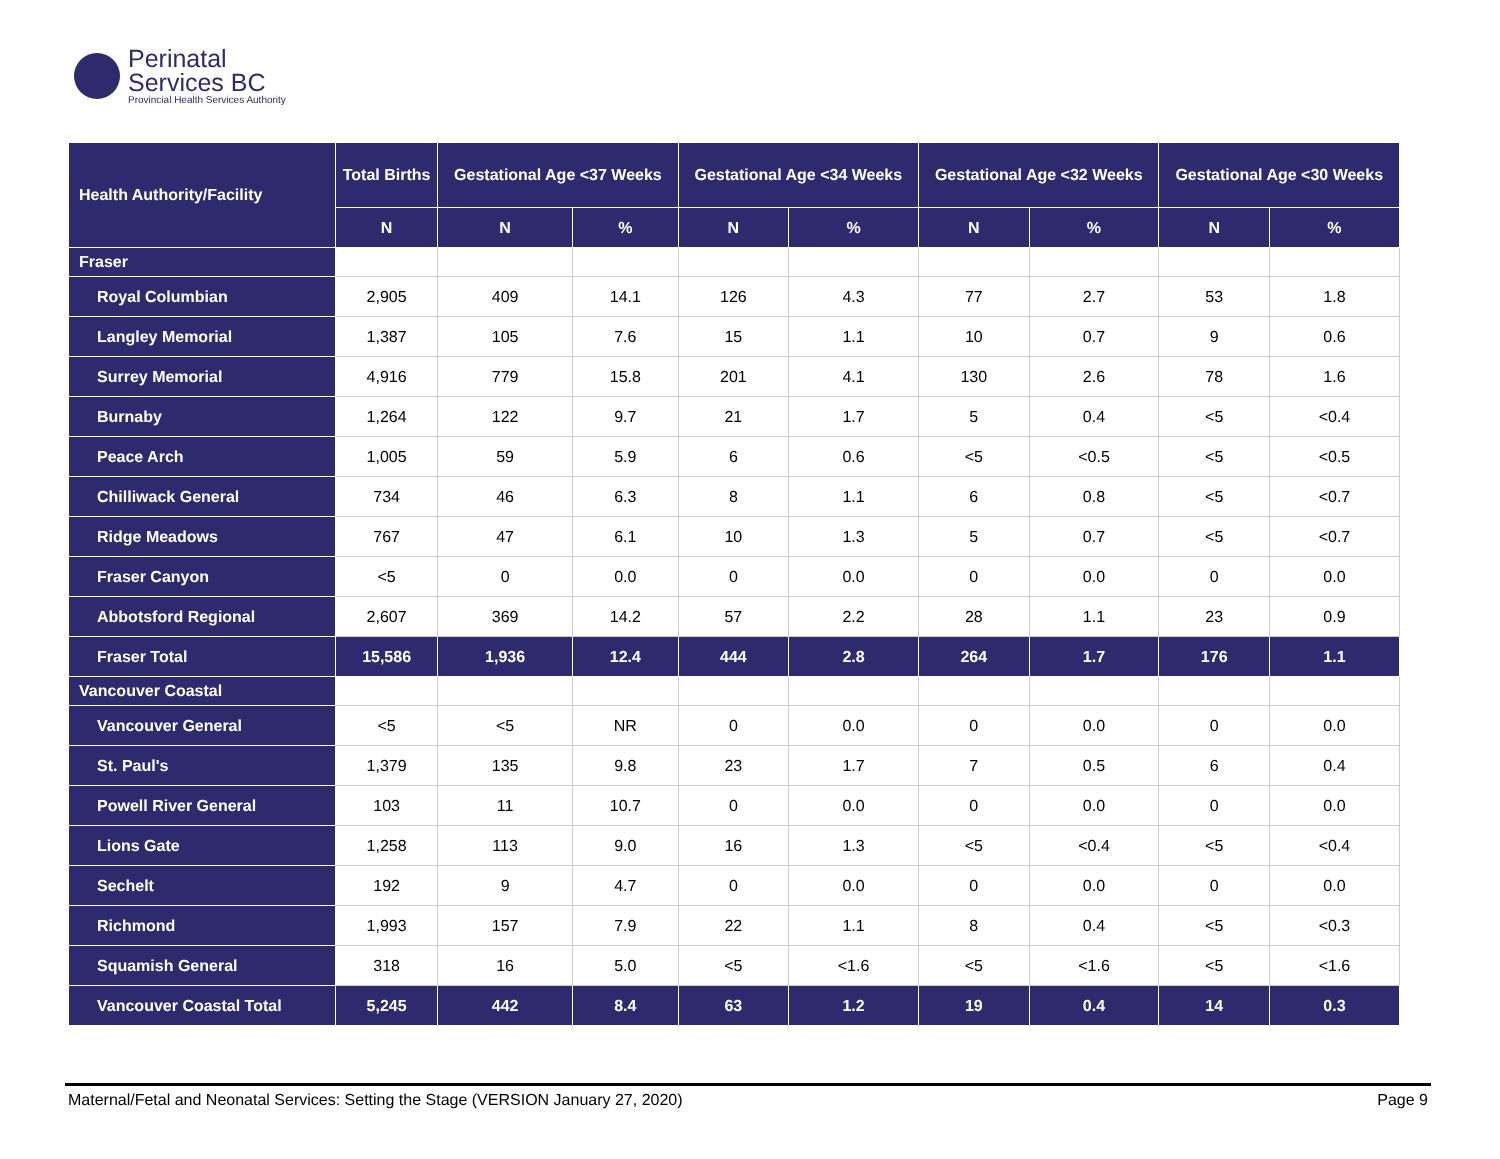Perinatal
Services BC
Provincial Health Services Authority
| Health Authority/Facility | Total Births | Gestational Age <37 Weeks | | Gestational Age <34 Weeks | | Gestational Age <32 Weeks | | Gestational Age <30 Weeks | |
| --- | --- | --- | --- | --- | --- | --- | --- | --- | --- |
| | N | N | % | N | % | N | % | N | % |
| Fraser | | | | | | | | | |
| Royal Columbian | 2,905 | 409 | 14.1 | 126 | 4.3 | 77 | 2.7 | 53 | 1.8 |
| Langley Memorial | 1,387 | 105 | 7.6 | 15 | 1.1 | 10 | 0.7 | 9 | 0.6 |
| Surrey Memorial | 4,916 | 779 | 15.8 | 201 | 4.1 | 130 | 2.6 | 78 | 1.6 |
| Burnaby | 1,264 | 122 | 9.7 | 21 | 1.7 | 5 | 0.4 | <5 | <0.4 |
| Peace Arch | 1,005 | 59 | 5.9 | 6 | 0.6 | <5 | <0.5 | <5 | <0.5 |
| Chilliwack General | 734 | 46 | 6.3 | 8 | 1.1 | 6 | 0.8 | <5 | <0.7 |
| Ridge Meadows | 767 | 47 | 6.1 | 10 | 1.3 | 5 | 0.7 | <5 | <0.7 |
| Fraser Canyon | <5 | 0 | 0.0 | 0 | 0.0 | 0 | 0.0 | 0 | 0.0 |
| Abbotsford Regional | 2,607 | 369 | 14.2 | 57 | 2.2 | 28 | 1.1 | 23 | 0.9 |
| Fraser Total | 15,586 | 1,936 | 12.4 | 444 | 2.8 | 264 | 1.7 | 176 | 1.1 |
| Vancouver Coastal | | | | | | | | | |
| Vancouver General | <5 | <5 | NR | 0 | 0.0 | 0 | 0.0 | 0 | 0.0 |
| St. Paul's | 1,379 | 135 | 9.8 | 23 | 1.7 | 7 | 0.5 | 6 | 0.4 |
| Powell River General | 103 | 11 | 10.7 | 0 | 0.0 | 0 | 0.0 | 0 | 0.0 |
| Lions Gate | 1,258 | 113 | 9.0 | 16 | 1.3 | <5 | <0.4 | <5 | <0.4 |
| Sechelt | 192 | 9 | 4.7 | 0 | 0.0 | 0 | 0.0 | 0 | 0.0 |
| Richmond | 1,993 | 157 | 7.9 | 22 | 1.1 | 8 | 0.4 | <5 | <0.3 |
| Squamish General | 318 | 16 | 5.0 | <5 | <1.6 | <5 | <1.6 | <5 | <1.6 |
| Vancouver Coastal Total | 5,245 | 442 | 8.4 | 63 | 1.2 | 19 | 0.4 | 14 | 0.3 |
Maternal/Fetal and Neonatal Services: Setting the Stage (VERSION January 27, 2020) Page 9